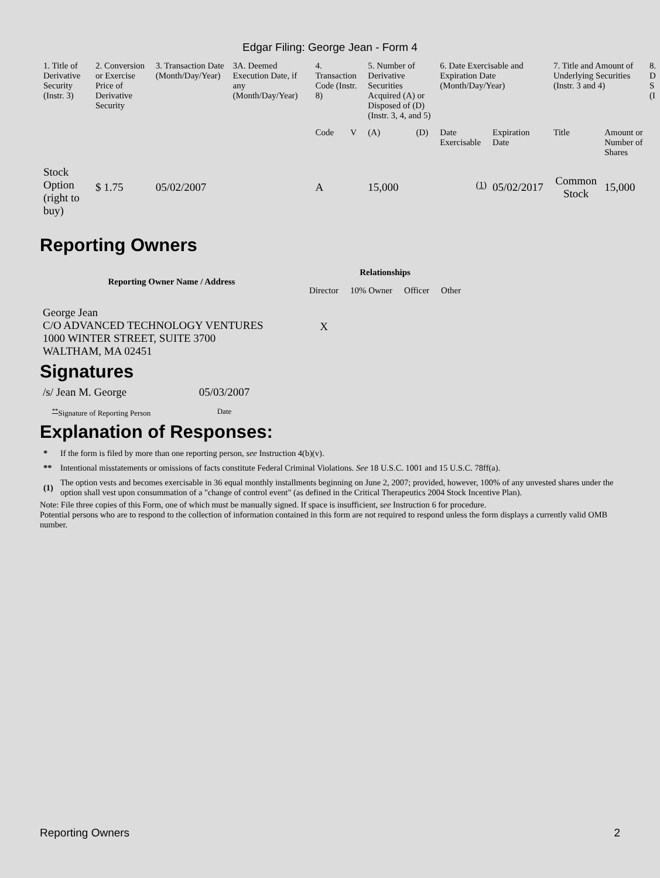Edgar Filing: George Jean - Form 4
| 1. Title of Derivative Security (Instr. 3) | 2. Conversion or Exercise Price of Derivative Security | 3. Transaction Date (Month/Day/Year) | 3A. Deemed Execution Date, if any (Month/Day/Year) | 4. Transaction Code (Instr. 8) | | 5. Number of Derivative Securities Acquired (A) or Disposed of (D) (Instr. 3, 4, and 5) | | 6. Date Exercisable and Expiration Date (Month/Day/Year) | | 7. Title and Amount of Underlying Securities (Instr. 3 and 4) | | 8. D S (I |
| | | | | Code | V | (A) | (D) | Date Exercisable | Expiration Date | Title | Amount or Number of Shares | |
| Stock Option (right to buy) | $ 1.75 | 05/02/2007 | | A | | 15,000 | | <sup>(1)</sup> | 05/02/2017 | Common Stock | 15,000 | |
Reporting Owners
| Reporting Owner Name / Address | Relationships | | | |
| --- | --- | --- | --- | --- |
| | Director | 10% Owner | Officer | Other |
| George Jean C/O ADVANCED TECHNOLOGY VENTURES 1000 WINTER STREET, SUITE 3700 WALTHAM, MA 02451 | X | | | |
Signatures
| /s/ Jean M. George | 05/03/2007 |
| <sup>**</sup> Signature of Reporting Person | Date |
Explanation of Responses:
| * | If the form is filed by more than one reporting person, see Instruction 4(b)(v). |
| ** | Intentional misstatements or omissions of facts constitute Federal Criminal Violations. See 18 U.S.C. 1001 and 15 U.S.C. 78ff(a). |
| (1) | The option vests and becomes exercisable in 36 equal monthly installments beginning on June 2, 2007; provided, however, 100% of any unvested shares under the option shall vest upon consummation of a "change of control event" (as defined in the Critical Therapeutics 2004 Stock Incentive Plan). |
Note: File three copies of this Form, one of which must be manually signed. If space is insufficient, see Instruction 6 for procedure.
Potential persons who are to respond to the collection of information contained in this form are not required to respond unless the form displays a currently valid OMB number.
Reporting Owners 2